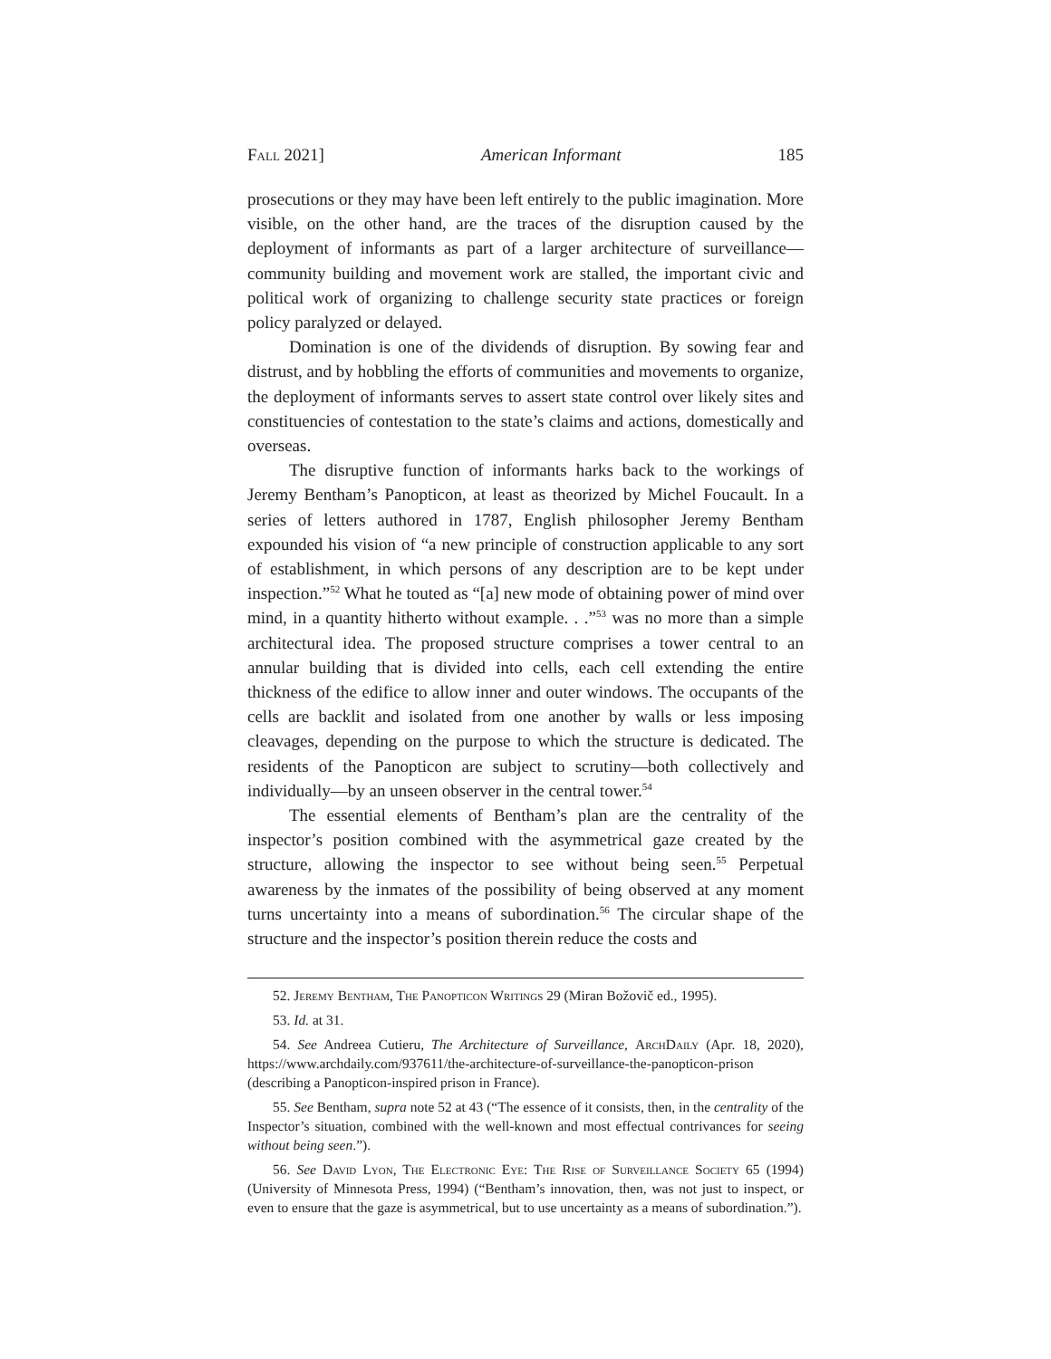Fall 2021] American Informant 185
prosecutions or they may have been left entirely to the public imagination. More visible, on the other hand, are the traces of the disruption caused by the deployment of informants as part of a larger architecture of surveillance—community building and movement work are stalled, the important civic and political work of organizing to challenge security state practices or foreign policy paralyzed or delayed.
Domination is one of the dividends of disruption. By sowing fear and distrust, and by hobbling the efforts of communities and movements to organize, the deployment of informants serves to assert state control over likely sites and constituencies of contestation to the state’s claims and actions, domestically and overseas.
The disruptive function of informants harks back to the workings of Jeremy Bentham’s Panopticon, at least as theorized by Michel Foucault. In a series of letters authored in 1787, English philosopher Jeremy Bentham expounded his vision of “a new principle of construction applicable to any sort of establishment, in which persons of any description are to be kept under inspection.”<sup>52</sup> What he touted as “[a] new mode of obtaining power of mind over mind, in a quantity hitherto without example. . .”<sup>53</sup> was no more than a simple architectural idea. The proposed structure comprises a tower central to an annular building that is divided into cells, each cell extending the entire thickness of the edifice to allow inner and outer windows. The occupants of the cells are backlit and isolated from one another by walls or less imposing cleavages, depending on the purpose to which the structure is dedicated. The residents of the Panopticon are subject to scrutiny—both collectively and individually—by an unseen observer in the central tower.<sup>54</sup>
The essential elements of Bentham’s plan are the centrality of the inspector’s position combined with the asymmetrical gaze created by the structure, allowing the inspector to see without being seen.<sup>55</sup> Perpetual awareness by the inmates of the possibility of being observed at any moment turns uncertainty into a means of subordination.<sup>56</sup> The circular shape of the structure and the inspector’s position therein reduce the costs and
52. Jeremy Bentham, The Panopticon Writings 29 (Miran Božovič ed., 1995).
53. Id. at 31.
54. See Andreea Cutieru, The Architecture of Surveillance, ArchDaily (Apr. 18, 2020), https://www.archdaily.com/937611/the-architecture-of-surveillance-the-panopticon-prison (describing a Panopticon-inspired prison in France).
55. See Bentham, supra note 52 at 43 (“The essence of it consists, then, in the centrality of the Inspector’s situation, combined with the well-known and most effectual contrivances for seeing without being seen.”).
56. See David Lyon, The Electronic Eye: The Rise of Surveillance Society 65 (1994) (University of Minnesota Press, 1994) (“Bentham’s innovation, then, was not just to inspect, or even to ensure that the gaze is asymmetrical, but to use uncertainty as a means of subordination.”).